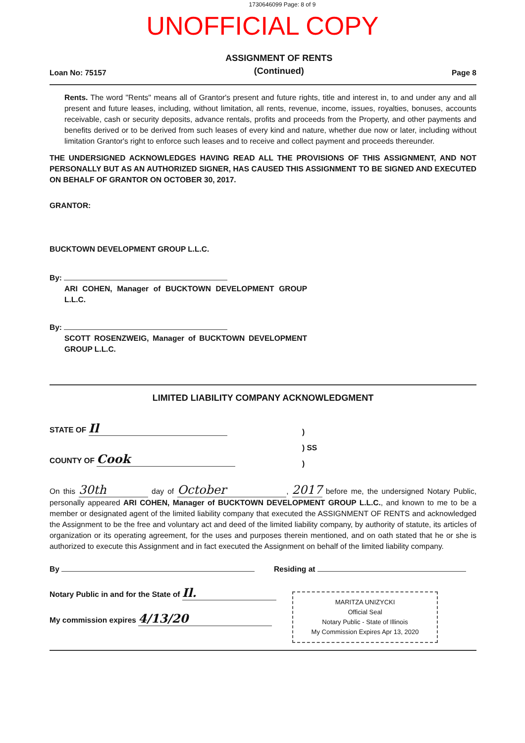1730646099 Page: 8 of 9
UNOFFICIAL COPY
Loan No: 75157 ASSIGNMENT OF RENTS
(Continued) Page 8
Rents. The word "Rents" means all of Grantor's present and future rights, title and interest in, to and under any and all present and future leases, including, without limitation, all rents, revenue, income, issues, royalties, bonuses, accounts receivable, cash or security deposits, advance rentals, profits and proceeds from the Property, and other payments and benefits derived or to be derived from such leases of every kind and nature, whether due now or later, including without limitation Grantor's right to enforce such leases and to receive and collect payment and proceeds thereunder.
THE UNDERSIGNED ACKNOWLEDGES HAVING READ ALL THE PROVISIONS OF THIS ASSIGNMENT, AND NOT PERSONALLY BUT AS AN AUTHORIZED SIGNER, HAS CAUSED THIS ASSIGNMENT TO BE SIGNED AND EXECUTED ON BEHALF OF GRANTOR ON OCTOBER 30, 2017.
GRANTOR:
BUCKTOWN DEVELOPMENT GROUP L.L.C.
By:
ARI COHEN, Manager of BUCKTOWN DEVELOPMENT GROUP L.L.C.
By:
SCOTT ROSENZWEIG, Manager of BUCKTOWN DEVELOPMENT GROUP L.L.C.
LIMITED LIABILITY COMPANY ACKNOWLEDGMENT
STATE OF Il
COUNTY OF Cook
)
) SS
)
On this 30th day of October, 2017 before me, the undersigned Notary Public, personally appeared ARI COHEN, Manager of BUCKTOWN DEVELOPMENT GROUP L.L.C., and known to me to be a member or designated agent of the limited liability company that executed the ASSIGNMENT OF RENTS and acknowledged the Assignment to be the free and voluntary act and deed of the limited liability company, by authority of statute, its articles of organization or its operating agreement, for the uses and purposes therein mentioned, and on oath stated that he or she is authorized to execute this Assignment and in fact executed the Assignment on behalf of the limited liability company.
By Residing at
Notary Public in and for the State of Il.
My commission expires 4/13/20
MARITZA UNIZYCKI
Official Seal
Notary Public - State of Illinois
My Commission Expires Apr 13, 2020